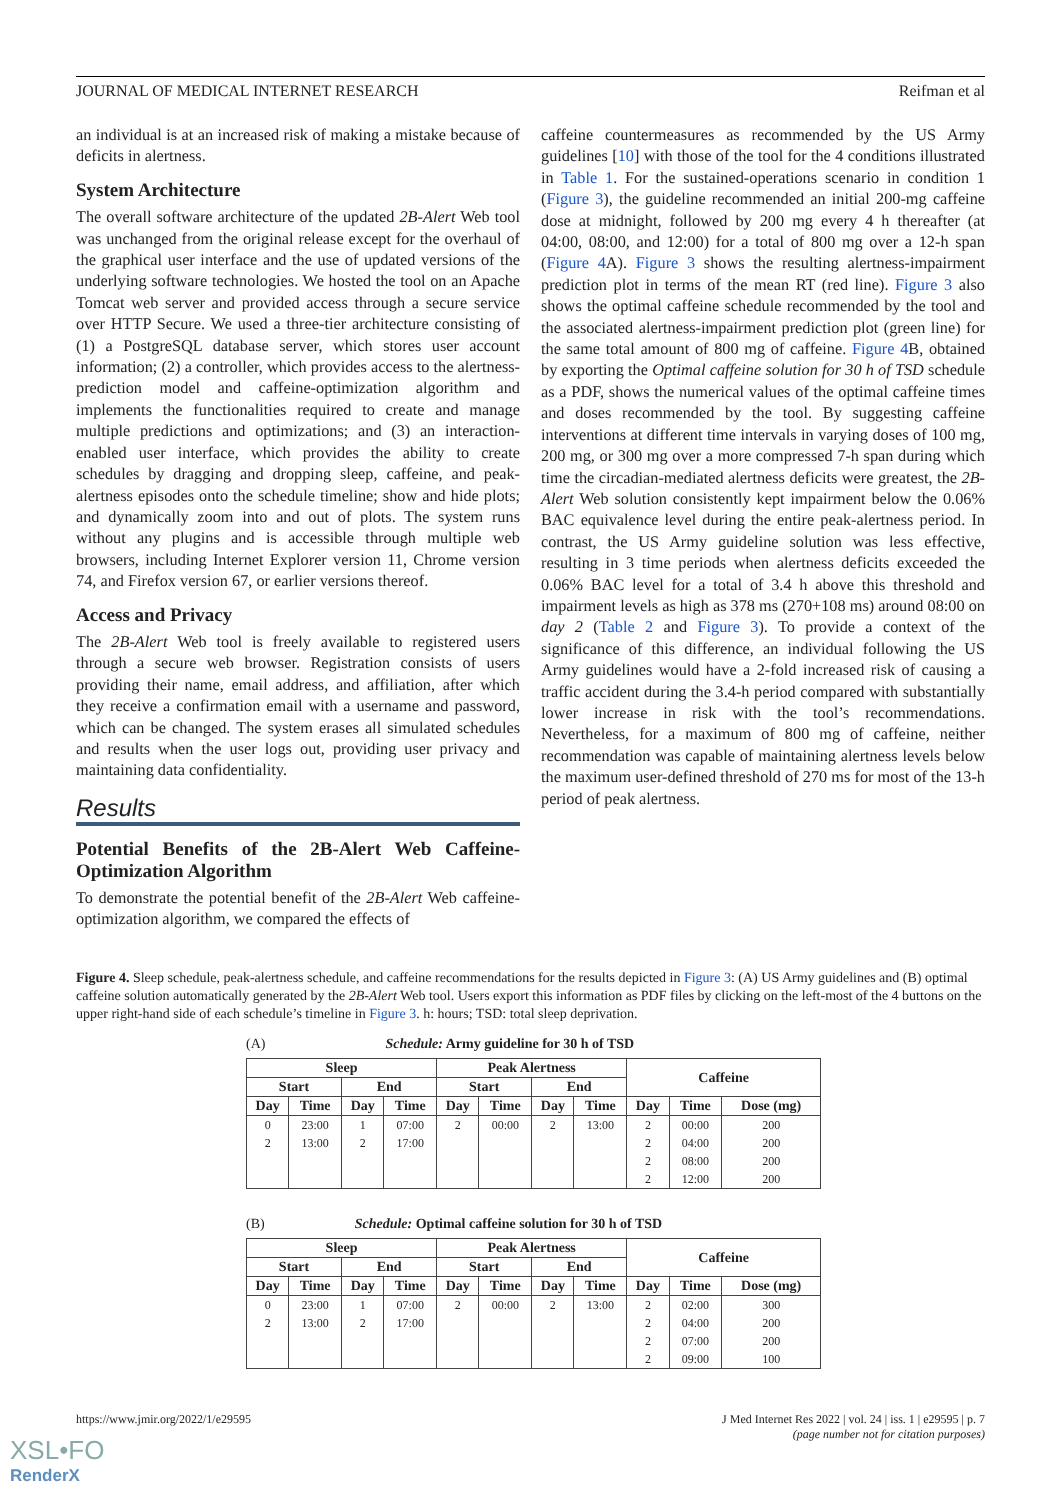JOURNAL OF MEDICAL INTERNET RESEARCH Reifman et al
an individual is at an increased risk of making a mistake because of deficits in alertness.
System Architecture
The overall software architecture of the updated 2B-Alert Web tool was unchanged from the original release except for the overhaul of the graphical user interface and the use of updated versions of the underlying software technologies. We hosted the tool on an Apache Tomcat web server and provided access through a secure service over HTTP Secure. We used a three-tier architecture consisting of (1) a PostgreSQL database server, which stores user account information; (2) a controller, which provides access to the alertness-prediction model and caffeine-optimization algorithm and implements the functionalities required to create and manage multiple predictions and optimizations; and (3) an interaction-enabled user interface, which provides the ability to create schedules by dragging and dropping sleep, caffeine, and peak-alertness episodes onto the schedule timeline; show and hide plots; and dynamically zoom into and out of plots. The system runs without any plugins and is accessible through multiple web browsers, including Internet Explorer version 11, Chrome version 74, and Firefox version 67, or earlier versions thereof.
Access and Privacy
The 2B-Alert Web tool is freely available to registered users through a secure web browser. Registration consists of users providing their name, email address, and affiliation, after which they receive a confirmation email with a username and password, which can be changed. The system erases all simulated schedules and results when the user logs out, providing user privacy and maintaining data confidentiality.
Results
Potential Benefits of the 2B-Alert Web Caffeine-Optimization Algorithm
To demonstrate the potential benefit of the 2B-Alert Web caffeine-optimization algorithm, we compared the effects of
caffeine countermeasures as recommended by the US Army guidelines [10] with those of the tool for the 4 conditions illustrated in Table 1. For the sustained-operations scenario in condition 1 (Figure 3), the guideline recommended an initial 200-mg caffeine dose at midnight, followed by 200 mg every 4 h thereafter (at 04:00, 08:00, and 12:00) for a total of 800 mg over a 12-h span (Figure 4 A). Figure 3 shows the resulting alertness-impairment prediction plot in terms of the mean RT (red line). Figure 3 also shows the optimal caffeine schedule recommended by the tool and the associated alertness-impairment prediction plot (green line) for the same total amount of 800 mg of caffeine. Figure 4 B, obtained by exporting the Optimal caffeine solution for 30 h of TSD schedule as a PDF, shows the numerical values of the optimal caffeine times and doses recommended by the tool. By suggesting caffeine interventions at different time intervals in varying doses of 100 mg, 200 mg, or 300 mg over a more compressed 7-h span during which time the circadian-mediated alertness deficits were greatest, the 2B-Alert Web solution consistently kept impairment below the 0.06% BAC equivalence level during the entire peak-alertness period. In contrast, the US Army guideline solution was less effective, resulting in 3 time periods when alertness deficits exceeded the 0.06% BAC level for a total of 3.4 h above this threshold and impairment levels as high as 378 ms (270+108 ms) around 08:00 on day 2 (Table 2 and Figure 3). To provide a context of the significance of this difference, an individual following the US Army guidelines would have a 2-fold increased risk of causing a traffic accident during the 3.4-h period compared with substantially lower increase in risk with the tool’s recommendations. Nevertheless, for a maximum of 800 mg of caffeine, neither recommendation was capable of maintaining alertness levels below the maximum user-defined threshold of 270 ms for most of the 13-h period of peak alertness.
Figure 4. Sleep schedule, peak-alertness schedule, and caffeine recommendations for the results depicted in Figure 3: (A) US Army guidelines and (B) optimal caffeine solution automatically generated by the 2B-Alert Web tool. Users export this information as PDF files by clicking on the left-most of the 4 buttons on the upper right-hand side of each schedule’s timeline in Figure 3. h: hours; TSD: total sleep deprivation.
(A) Schedule: Army guideline for 30 h of TSD
| Sleep | | | | Peak Alertness | | | | Caffeine | | |
| --- | --- | --- | --- | --- | --- | --- | --- | --- | --- | --- |
| Start | | End | | Start | | End | | | | |
| Day | Time | Day | Time | Day | Time | Day | Time | Day | Time | Dose (mg) |
| 0 | 23:00 | 1 | 07:00 | 2 | 00:00 | 2 | 13:00 | 2 | 00:00 | 200 |
| 2 | 13:00 | 2 | 17:00 | | | | | 2 | 04:00 | 200 |
| | | | | | | | | 2 | 08:00 | 200 |
| | | | | | | | | 2 | 12:00 | 200 |
(B) Schedule: Optimal caffeine solution for 30 h of TSD
| Sleep | | | | Peak Alertness | | | | Caffeine | | |
| --- | --- | --- | --- | --- | --- | --- | --- | --- | --- | --- |
| Start | | End | | Start | | End | | | | |
| Day | Time | Day | Time | Day | Time | Day | Time | Day | Time | Dose (mg) |
| 0 | 23:00 | 1 | 07:00 | 2 | 00:00 | 2 | 13:00 | 2 | 02:00 | 300 |
| 2 | 13:00 | 2 | 17:00 | | | | | 2 | 04:00 | 200 |
| | | | | | | | | 2 | 07:00 | 200 |
| | | | | | | | | 2 | 09:00 | 100 |
https://www.jmir.org/2022/1/e29595 J Med Internet Res 2022 | vol. 24 | iss. 1 | e29595 | p. 7
(page number not for citation purposes)
XSL•FO
RenderX